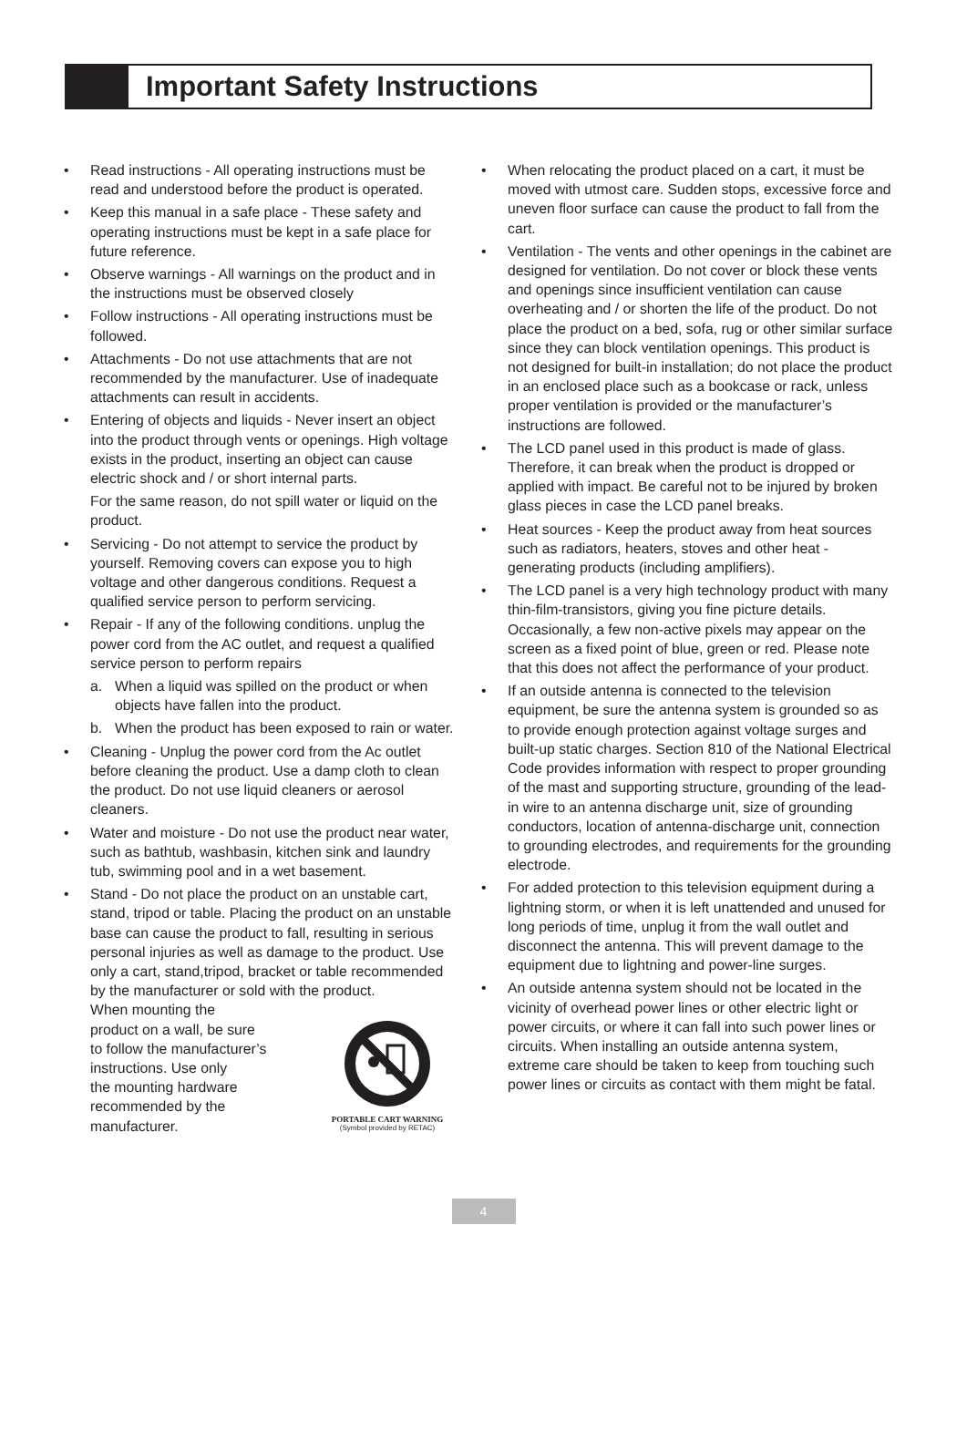Important Safety Instructions
• Read instructions - All operating instructions must be read and understood before the product is operated.
• Keep this manual in a safe place - These safety and operating instructions must be kept in a safe place for future reference.
• Observe warnings - All warnings on the product and in the instructions must be observed closely
• Follow instructions - All operating instructions must be followed.
• Attachments - Do not use attachments that are not recommended by the manufacturer. Use of inadequate attachments can result in accidents.
• Entering of objects and liquids - Never insert an object into the product through vents or openings. High voltage exists in the product, inserting an object can cause electric shock and / or short internal parts.
For the same reason, do not spill water or liquid on the product.
• Servicing - Do not attempt to service the product by yourself. Removing covers can expose you to high voltage and other dangerous conditions. Request a qualified service person to perform servicing.
• Repair - If any of the following conditions. unplug the power cord from the AC outlet, and request a qualified service person to perform repairs
a. When a liquid was spilled on the product or when objects have fallen into the product.
b. When the product has been exposed to rain or water.
• Cleaning - Unplug the power cord from the Ac outlet before cleaning the product. Use a damp cloth to clean the product. Do not use liquid cleaners or aerosol cleaners.
• Water and moisture - Do not use the product near water, such as bathtub, washbasin, kitchen sink and laundry tub, swimming pool and in a wet basement.
• Stand - Do not place the product on an unstable cart, stand, tripod or table. Placing the product on an unstable base can cause the product to fall, resulting in serious personal injuries as well as damage to the product. Use only a cart, stand,tripod, bracket or table recommended by the manufacturer or sold with the product.
When mounting the
product on a wall, be sure
to follow the manufacturer’s
instructions. Use only
the mounting hardware
recommended by the
manufacturer.
PORTABLE CART WARNING
(Symbol provided by RETAC)
• When relocating the product placed on a cart, it must be moved with utmost care. Sudden stops, excessive force and uneven floor surface can cause the product to fall from the cart.
• Ventilation - The vents and other openings in the cabinet are designed for ventilation. Do not cover or block these vents and openings since insufficient ventilation can cause overheating and / or shorten the life of the product. Do not place the product on a bed, sofa, rug or other similar surface since they can block ventilation openings. This product is not designed for built-in installation; do not place the product in an enclosed place such as a bookcase or rack, unless proper ventilation is provided or the manufacturer’s instructions are followed.
• The LCD panel used in this product is made of glass. Therefore, it can break when the product is dropped or applied with impact. Be careful not to be injured by broken glass pieces in case the LCD panel breaks.
• Heat sources - Keep the product away from heat sources such as radiators, heaters, stoves and other heat - generating products (including amplifiers).
• The LCD panel is a very high technology product with many thin-film-transistors, giving you fine picture details. Occasionally, a few non-active pixels may appear on the screen as a fixed point of blue, green or red. Please note that this does not affect the performance of your product.
• If an outside antenna is connected to the television equipment, be sure the antenna system is grounded so as to provide enough protection against voltage surges and built-up static charges. Section 810 of the National Electrical Code provides information with respect to proper grounding of the mast and supporting structure, grounding of the lead-in wire to an antenna discharge unit, size of grounding conductors, location of antenna-discharge unit, connection to grounding electrodes, and requirements for the grounding electrode.
• For added protection to this television equipment during a lightning storm, or when it is left unattended and unused for long periods of time, unplug it from the wall outlet and disconnect the antenna. This will prevent damage to the equipment due to lightning and power-line surges.
• An outside antenna system should not be located in the vicinity of overhead power lines or other electric light or power circuits, or where it can fall into such power lines or circuits. When installing an outside antenna system, extreme care should be taken to keep from touching such power lines or circuits as contact with them might be fatal.
4